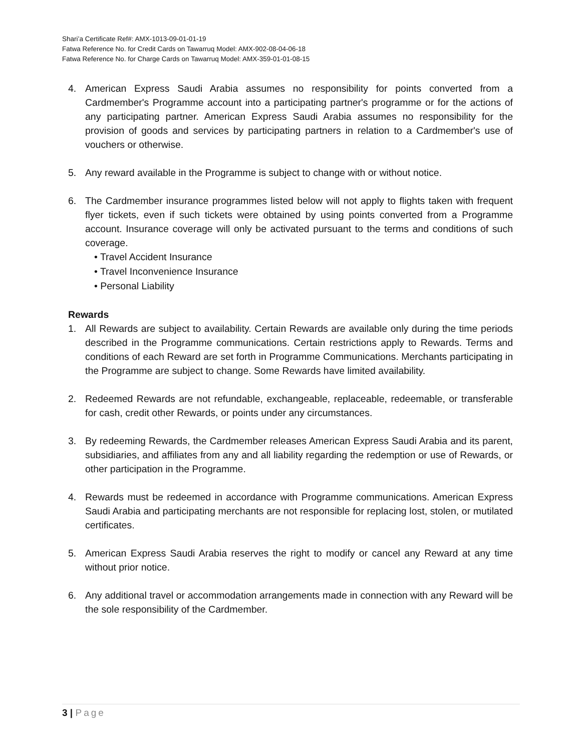Shari’a Certificate Ref#: AMX-1013-09-01-01-19
Fatwa Reference No. for Credit Cards on Tawarruq Model: AMX-902-08-04-06-18
Fatwa Reference No. for Charge Cards on Tawarruq Model: AMX-359-01-01-08-15
4. American Express Saudi Arabia assumes no responsibility for points converted from a Cardmember's Programme account into a participating partner's programme or for the actions of any participating partner. American Express Saudi Arabia assumes no responsibility for the provision of goods and services by participating partners in relation to a Cardmember's use of vouchers or otherwise.
5. Any reward available in the Programme is subject to change with or without notice.
6. The Cardmember insurance programmes listed below will not apply to flights taken with frequent flyer tickets, even if such tickets were obtained by using points converted from a Programme account. Insurance coverage will only be activated pursuant to the terms and conditions of such coverage.
• Travel Accident Insurance
• Travel Inconvenience Insurance
• Personal Liability
Rewards
1. All Rewards are subject to availability. Certain Rewards are available only during the time periods described in the Programme communications. Certain restrictions apply to Rewards. Terms and conditions of each Reward are set forth in Programme Communications. Merchants participating in the Programme are subject to change. Some Rewards have limited availability.
2. Redeemed Rewards are not refundable, exchangeable, replaceable, redeemable, or transferable for cash, credit other Rewards, or points under any circumstances.
3. By redeeming Rewards, the Cardmember releases American Express Saudi Arabia and its parent, subsidiaries, and affiliates from any and all liability regarding the redemption or use of Rewards, or other participation in the Programme.
4. Rewards must be redeemed in accordance with Programme communications. American Express Saudi Arabia and participating merchants are not responsible for replacing lost, stolen, or mutilated certificates.
5. American Express Saudi Arabia reserves the right to modify or cancel any Reward at any time without prior notice.
6. Any additional travel or accommodation arrangements made in connection with any Reward will be the sole responsibility of the Cardmember.
3 | Page